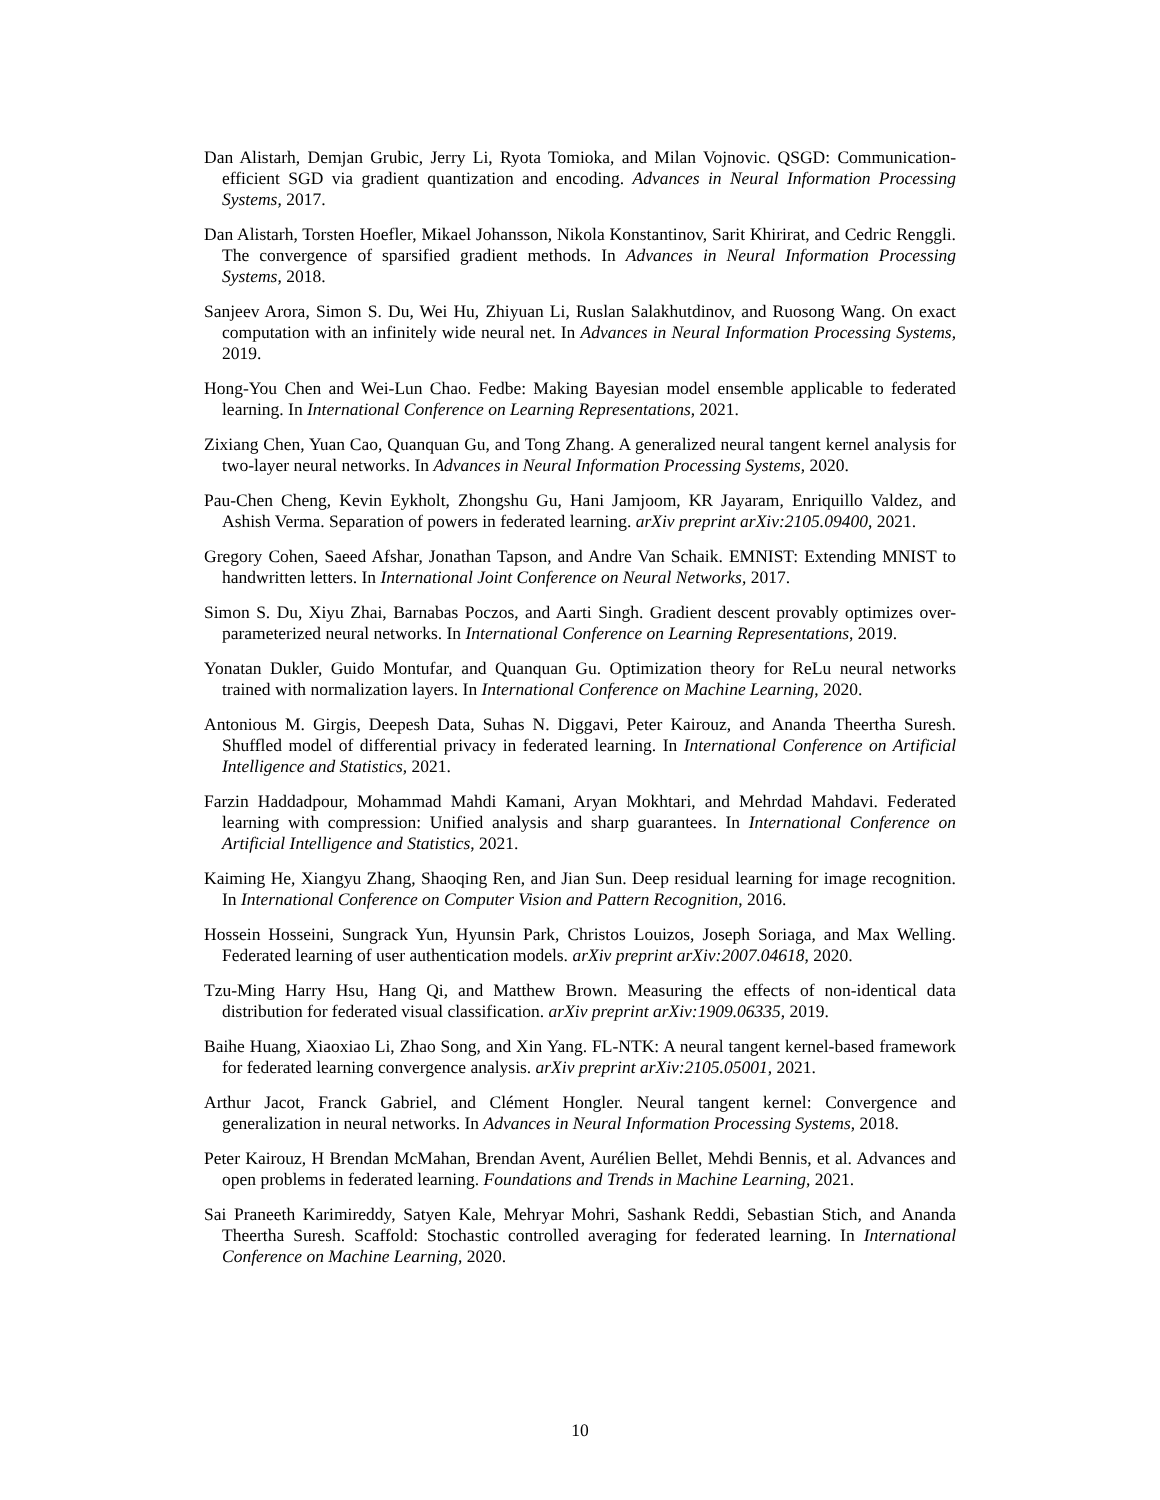Dan Alistarh, Demjan Grubic, Jerry Li, Ryota Tomioka, and Milan Vojnovic. QSGD: Communication-efficient SGD via gradient quantization and encoding. Advances in Neural Information Processing Systems, 2017.
Dan Alistarh, Torsten Hoefler, Mikael Johansson, Nikola Konstantinov, Sarit Khirirat, and Cedric Renggli. The convergence of sparsified gradient methods. In Advances in Neural Information Processing Systems, 2018.
Sanjeev Arora, Simon S. Du, Wei Hu, Zhiyuan Li, Ruslan Salakhutdinov, and Ruosong Wang. On exact computation with an infinitely wide neural net. In Advances in Neural Information Processing Systems, 2019.
Hong-You Chen and Wei-Lun Chao. Fedbe: Making Bayesian model ensemble applicable to federated learning. In International Conference on Learning Representations, 2021.
Zixiang Chen, Yuan Cao, Quanquan Gu, and Tong Zhang. A generalized neural tangent kernel analysis for two-layer neural networks. In Advances in Neural Information Processing Systems, 2020.
Pau-Chen Cheng, Kevin Eykholt, Zhongshu Gu, Hani Jamjoom, KR Jayaram, Enriquillo Valdez, and Ashish Verma. Separation of powers in federated learning. arXiv preprint arXiv:2105.09400, 2021.
Gregory Cohen, Saeed Afshar, Jonathan Tapson, and Andre Van Schaik. EMNIST: Extending MNIST to handwritten letters. In International Joint Conference on Neural Networks, 2017.
Simon S. Du, Xiyu Zhai, Barnabas Poczos, and Aarti Singh. Gradient descent provably optimizes over-parameterized neural networks. In International Conference on Learning Representations, 2019.
Yonatan Dukler, Guido Montufar, and Quanquan Gu. Optimization theory for ReLu neural networks trained with normalization layers. In International Conference on Machine Learning, 2020.
Antonious M. Girgis, Deepesh Data, Suhas N. Diggavi, Peter Kairouz, and Ananda Theertha Suresh. Shuffled model of differential privacy in federated learning. In International Conference on Artificial Intelligence and Statistics, 2021.
Farzin Haddadpour, Mohammad Mahdi Kamani, Aryan Mokhtari, and Mehrdad Mahdavi. Federated learning with compression: Unified analysis and sharp guarantees. In International Conference on Artificial Intelligence and Statistics, 2021.
Kaiming He, Xiangyu Zhang, Shaoqing Ren, and Jian Sun. Deep residual learning for image recognition. In International Conference on Computer Vision and Pattern Recognition, 2016.
Hossein Hosseini, Sungrack Yun, Hyunsin Park, Christos Louizos, Joseph Soriaga, and Max Welling. Federated learning of user authentication models. arXiv preprint arXiv:2007.04618, 2020.
Tzu-Ming Harry Hsu, Hang Qi, and Matthew Brown. Measuring the effects of non-identical data distribution for federated visual classification. arXiv preprint arXiv:1909.06335, 2019.
Baihe Huang, Xiaoxiao Li, Zhao Song, and Xin Yang. FL-NTK: A neural tangent kernel-based framework for federated learning convergence analysis. arXiv preprint arXiv:2105.05001, 2021.
Arthur Jacot, Franck Gabriel, and Clément Hongler. Neural tangent kernel: Convergence and generalization in neural networks. In Advances in Neural Information Processing Systems, 2018.
Peter Kairouz, H Brendan McMahan, Brendan Avent, Aurélien Bellet, Mehdi Bennis, et al. Advances and open problems in federated learning. Foundations and Trends in Machine Learning, 2021.
Sai Praneeth Karimireddy, Satyen Kale, Mehryar Mohri, Sashank Reddi, Sebastian Stich, and Ananda Theertha Suresh. Scaffold: Stochastic controlled averaging for federated learning. In International Conference on Machine Learning, 2020.
10